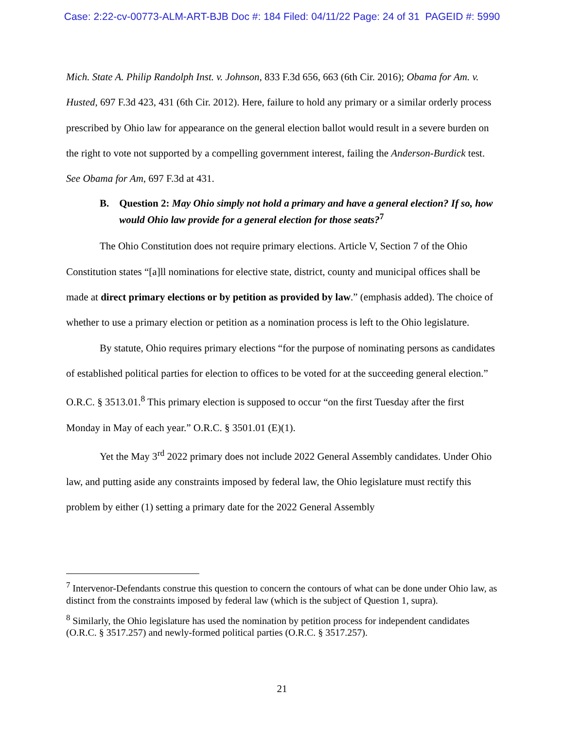Case: 2:22-cv-00773-ALM-ART-BJB Doc #: 184 Filed: 04/11/22 Page: 24 of 31 PAGEID #: 5990
Mich. State A. Philip Randolph Inst. v. Johnson, 833 F.3d 656, 663 (6th Cir. 2016); Obama for Am. v. Husted, 697 F.3d 423, 431 (6th Cir. 2012). Here, failure to hold any primary or a similar orderly process prescribed by Ohio law for appearance on the general election ballot would result in a severe burden on the right to vote not supported by a compelling government interest, failing the Anderson-Burdick test. See Obama for Am, 697 F.3d at 431.
B. Question 2: May Ohio simply not hold a primary and have a general election? If so, how would Ohio law provide for a general election for those seats?<sup>7</sup>
The Ohio Constitution does not require primary elections. Article V, Section 7 of the Ohio Constitution states “[a]ll nominations for elective state, district, county and municipal offices shall be made at direct primary elections or by petition as provided by law.” (emphasis added). The choice of whether to use a primary election or petition as a nomination process is left to the Ohio legislature.
By statute, Ohio requires primary elections “for the purpose of nominating persons as candidates of established political parties for election to offices to be voted for at the succeeding general election.” O.R.C. § 3513.01.<sup>8</sup> This primary election is supposed to occur “on the first Tuesday after the first Monday in May of each year.” O.R.C. § 3501.01 (E)(1).
Yet the May 3<sup>rd</sup> 2022 primary does not include 2022 General Assembly candidates. Under Ohio law, and putting aside any constraints imposed by federal law, the Ohio legislature must rectify this problem by either (1) setting a primary date for the 2022 General Assembly
<sup>7</sup> Intervenor-Defendants construe this question to concern the contours of what can be done under Ohio law, as distinct from the constraints imposed by federal law (which is the subject of Question 1, supra).
<sup>8</sup> Similarly, the Ohio legislature has used the nomination by petition process for independent candidates (O.R.C. § 3517.257) and newly-formed political parties (O.R.C. § 3517.257).
21